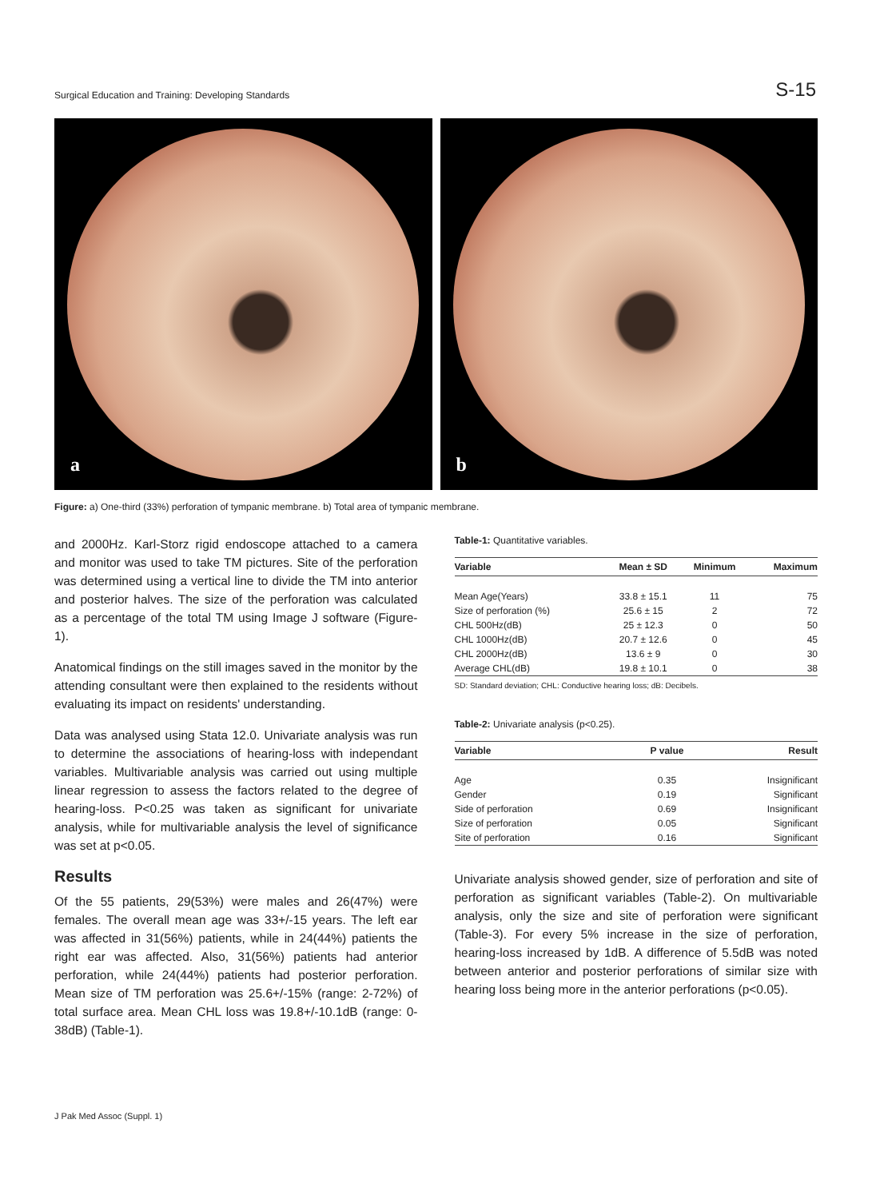Surgical Education and Training: Developing Standards S-15
a
b
Figure: a) One-third (33%) perforation of tympanic membrane. b) Total area of tympanic membrane.
and 2000Hz. Karl-Storz rigid endoscope attached to a camera and monitor was used to take TM pictures. Site of the perforation was determined using a vertical line to divide the TM into anterior and posterior halves. The size of the perforation was calculated as a percentage of the total TM using Image J software (Figure-1).
Anatomical findings on the still images saved in the monitor by the attending consultant were then explained to the residents without evaluating its impact on residents' understanding.
Data was analysed using Stata 12.0. Univariate analysis was run to determine the associations of hearing-loss with independant variables. Multivariable analysis was carried out using multiple linear regression to assess the factors related to the degree of hearing-loss. P<0.25 was taken as significant for univariate analysis, while for multivariable analysis the level of significance was set at p<0.05.
Results
Of the 55 patients, 29(53%) were males and 26(47%) were females. The overall mean age was 33+/-15 years. The left ear was affected in 31(56%) patients, while in 24(44%) patients the right ear was affected. Also, 31(56%) patients had anterior perforation, while 24(44%) patients had posterior perforation. Mean size of TM perforation was 25.6+/-15% (range: 2-72%) of total surface area. Mean CHL loss was 19.8+/-10.1dB (range: 0-38dB) (Table-1).
Table-1: Quantitative variables.
| Variable | Mean ± SD | Minimum | Maximum |
| --- | --- | --- | --- |
| Mean Age(Years) | 33.8 ± 15.1 | 11 | 75 |
| Size of perforation (%) | 25.6 ± 15 | 2 | 72 |
| CHL 500Hz(dB) | 25 ± 12.3 | 0 | 50 |
| CHL 1000Hz(dB) | 20.7 ± 12.6 | 0 | 45 |
| CHL 2000Hz(dB) | 13.6 ± 9 | 0 | 30 |
| Average CHL(dB) | 19.8 ± 10.1 | 0 | 38 |
SD: Standard deviation; CHL: Conductive hearing loss; dB: Decibels.
Table-2: Univariate analysis (p<0.25).
| Variable | P value | Result |
| --- | --- | --- |
| Age | 0.35 | Insignificant |
| Gender | 0.19 | Significant |
| Side of perforation | 0.69 | Insignificant |
| Size of perforation | 0.05 | Significant |
| Site of perforation | 0.16 | Significant |
Univariate analysis showed gender, size of perforation and site of perforation as significant variables (Table-2). On multivariable analysis, only the size and site of perforation were significant (Table-3). For every 5% increase in the size of perforation, hearing-loss increased by 1dB. A difference of 5.5dB was noted between anterior and posterior perforations of similar size with hearing loss being more in the anterior perforations (p<0.05).
J Pak Med Assoc (Suppl. 1)